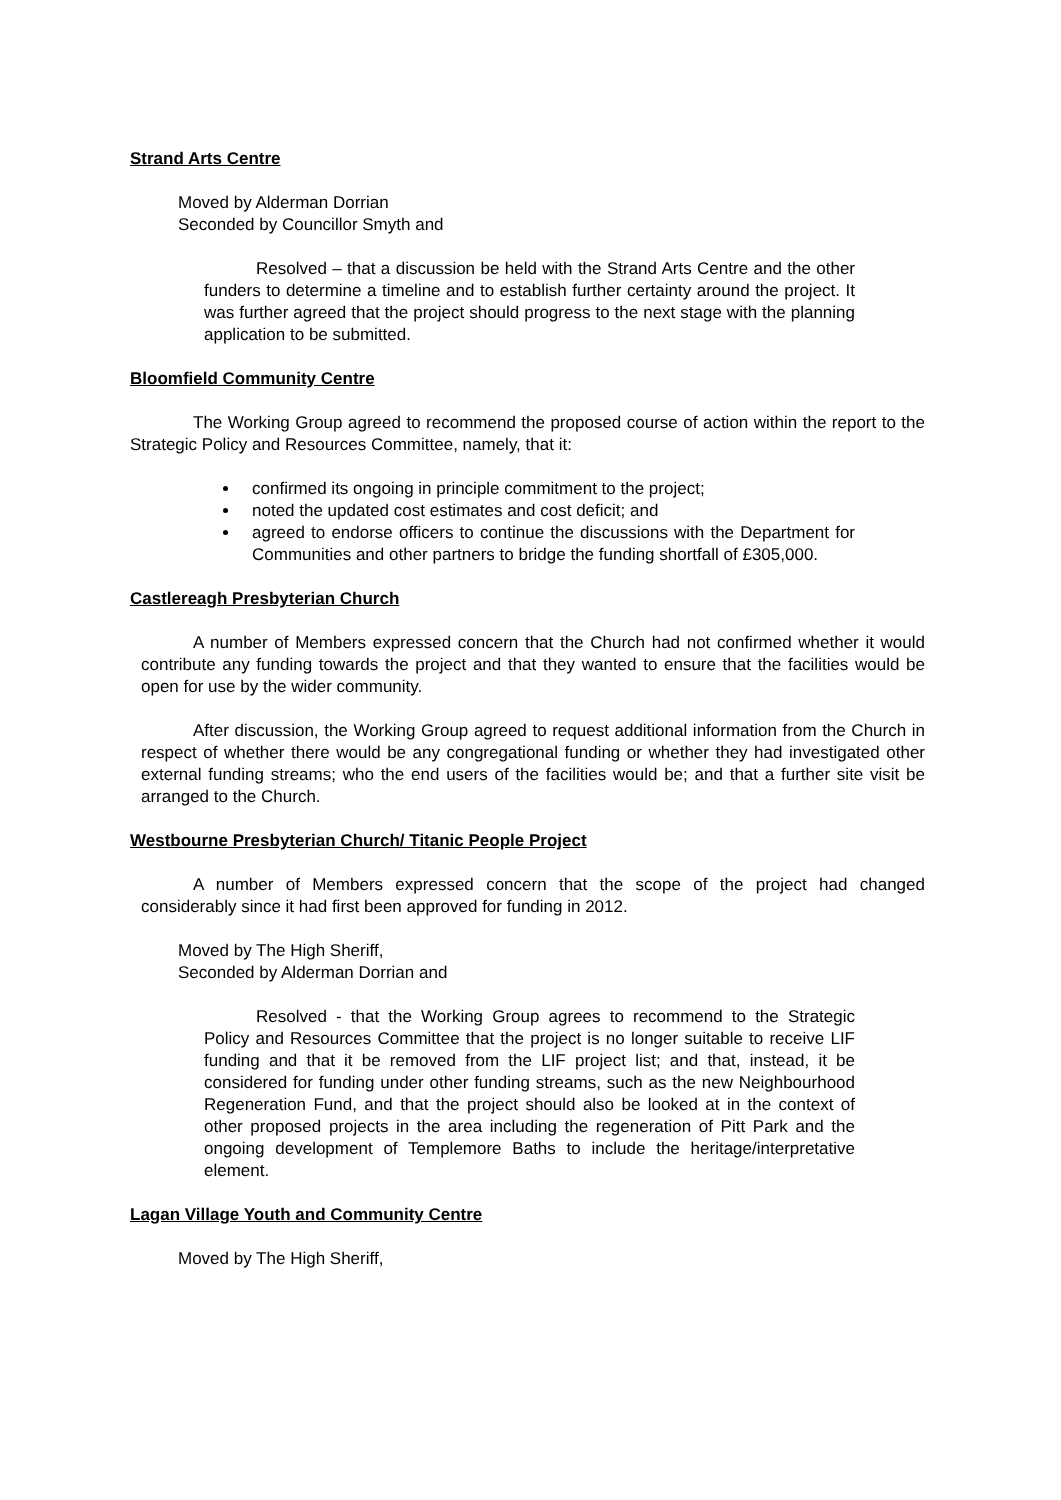Strand Arts Centre
Moved by Alderman Dorrian
Seconded by Councillor Smyth and
Resolved – that a discussion be held with the Strand Arts Centre and the other funders to determine a timeline and to establish further certainty around the project. It was further agreed that the project should progress to the next stage with the planning application to be submitted.
Bloomfield Community Centre
The Working Group agreed to recommend the proposed course of action within the report to the Strategic Policy and Resources Committee, namely, that it:
confirmed its ongoing in principle commitment to the project;
noted the updated cost estimates and cost deficit; and
agreed to endorse officers to continue the discussions with the Department for Communities and other partners to bridge the funding shortfall of £305,000.
Castlereagh Presbyterian Church
A number of Members expressed concern that the Church had not confirmed whether it would contribute any funding towards the project and that they wanted to ensure that the facilities would be open for use by the wider community.
After discussion, the Working Group agreed to request additional information from the Church in respect of whether there would be any congregational funding or whether they had investigated other external funding streams; who the end users of the facilities would be; and that a further site visit be arranged to the Church.
Westbourne Presbyterian Church/ Titanic People Project
A number of Members expressed concern that the scope of the project had changed considerably since it had first been approved for funding in 2012.
Moved by The High Sheriff,
Seconded by Alderman Dorrian and
Resolved - that the Working Group agrees to recommend to the Strategic Policy and Resources Committee that the project is no longer suitable to receive LIF funding and that it be removed from the LIF project list; and that, instead, it be considered for funding under other funding streams, such as the new Neighbourhood Regeneration Fund, and that the project should also be looked at in the context of other proposed projects in the area including the regeneration of Pitt Park and the ongoing development of Templemore Baths to include the heritage/interpretative element.
Lagan Village Youth and Community Centre
Moved by The High Sheriff,